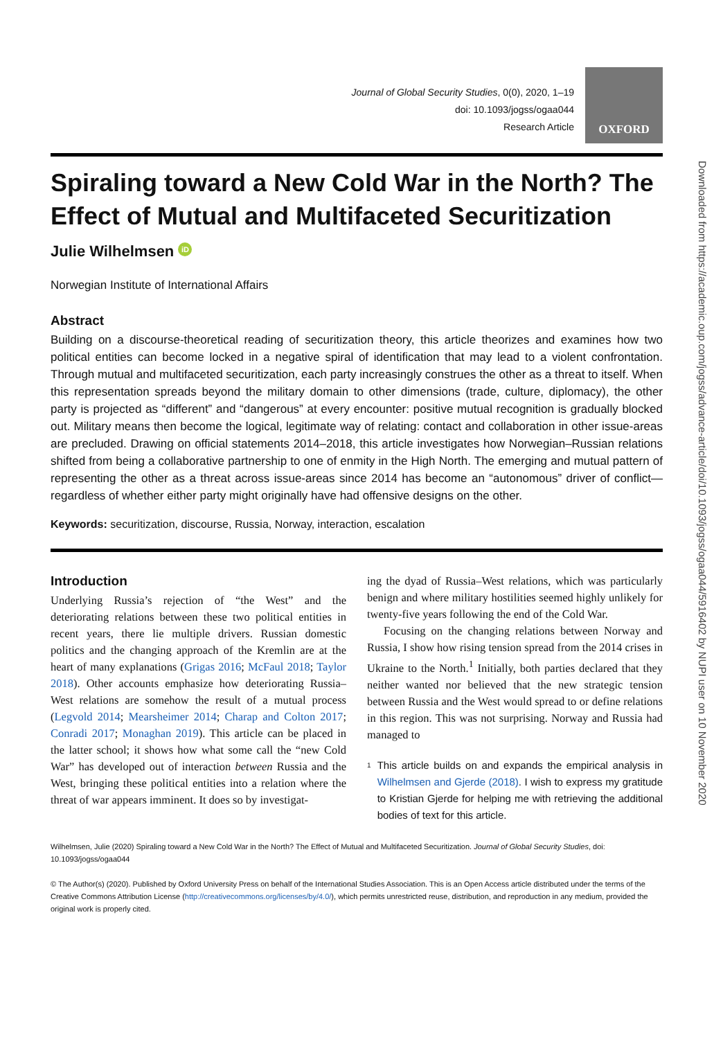Journal of Global Security Studies, 0(0), 2020, 1–19
doi: 10.1093/jogss/ogaa044
Research Article
OXFORD
Spiraling toward a New Cold War in the North? The Effect of Mutual and Multifaceted Securitization
Julie Wilhelmsen iD
Norwegian Institute of International Affairs
Abstract
Building on a discourse-theoretical reading of securitization theory, this article theorizes and examines how two political entities can become locked in a negative spiral of identification that may lead to a violent confrontation. Through mutual and multifaceted securitization, each party increasingly construes the other as a threat to itself. When this representation spreads beyond the military domain to other dimensions (trade, culture, diplomacy), the other party is projected as “different” and “dangerous” at every encounter: positive mutual recognition is gradually blocked out. Military means then become the logical, legitimate way of relating: contact and collaboration in other issue-areas are precluded. Drawing on official statements 2014–2018, this article investigates how Norwegian–Russian relations shifted from being a collaborative partnership to one of enmity in the High North. The emerging and mutual pattern of representing the other as a threat across issue-areas since 2014 has become an “autonomous” driver of conflict—regardless of whether either party might originally have had offensive designs on the other.
Keywords: securitization, discourse, Russia, Norway, interaction, escalation
Introduction
Underlying Russia’s rejection of “the West” and the deteriorating relations between these two political entities in recent years, there lie multiple drivers. Russian domestic politics and the changing approach of the Kremlin are at the heart of many explanations (Grigas 2016; McFaul 2018; Taylor 2018). Other accounts emphasize how deteriorating Russia–West relations are somehow the result of a mutual process (Legvold 2014; Mearsheimer 2014; Charap and Colton 2017; Conradi 2017; Monaghan 2019). This article can be placed in the latter school; it shows how what some call the “new Cold War” has developed out of interaction between Russia and the West, bringing these political entities into a relation where the threat of war appears imminent. It does so by investigat-
ing the dyad of Russia–West relations, which was particularly benign and where military hostilities seemed highly unlikely for twenty-five years following the end of the Cold War.
Focusing on the changing relations between Norway and Russia, I show how rising tension spread from the 2014 crises in Ukraine to the North.<sup>1</sup> Initially, both parties declared that they neither wanted nor believed that the new strategic tension between Russia and the West would spread to or define relations in this region. This was not surprising. Norway and Russia had managed to
1
This article builds on and expands the empirical analysis in Wilhelmsen and Gjerde (2018). I wish to express my gratitude to Kristian Gjerde for helping me with retrieving the additional bodies of text for this article.
Wilhelmsen, Julie (2020) Spiraling toward a New Cold War in the North? The Effect of Mutual and Multifaceted Securitization. Journal of Global Security Studies, doi: 10.1093/jogss/ogaa044
© The Author(s) (2020). Published by Oxford University Press on behalf of the International Studies Association. This is an Open Access article distributed under the terms of the Creative Commons Attribution License (http://creativecommons.org/licenses/by/4.0/), which permits unrestricted reuse, distribution, and reproduction in any medium, provided the original work is properly cited.
Downloaded from https://academic.oup.com/jogss/advance-article/doi/10.1093/jogss/ogaa044/5916402 by NUPI user on 10 November 2020